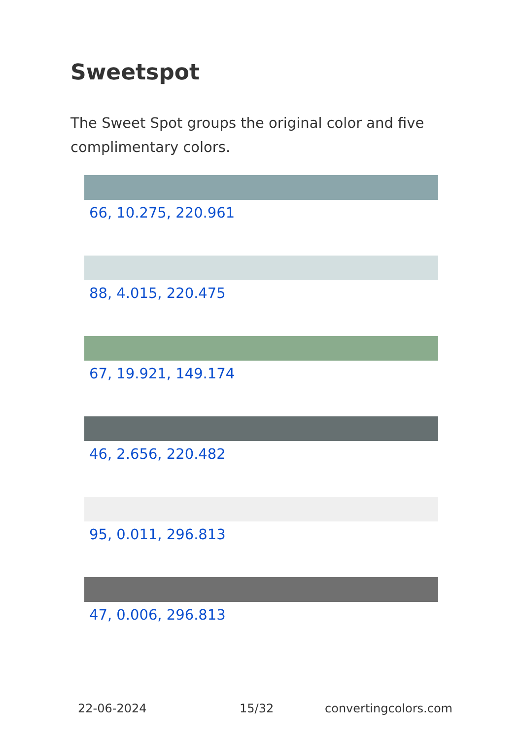Sweetspot
The Sweet Spot groups the original color and five complimentary colors.
66, 10.275, 220.961
88, 4.015, 220.475
67, 19.921, 149.174
46, 2.656, 220.482
95, 0.011, 296.813
47, 0.006, 296.813
22-06-2024 15/32 convertingcolors.com